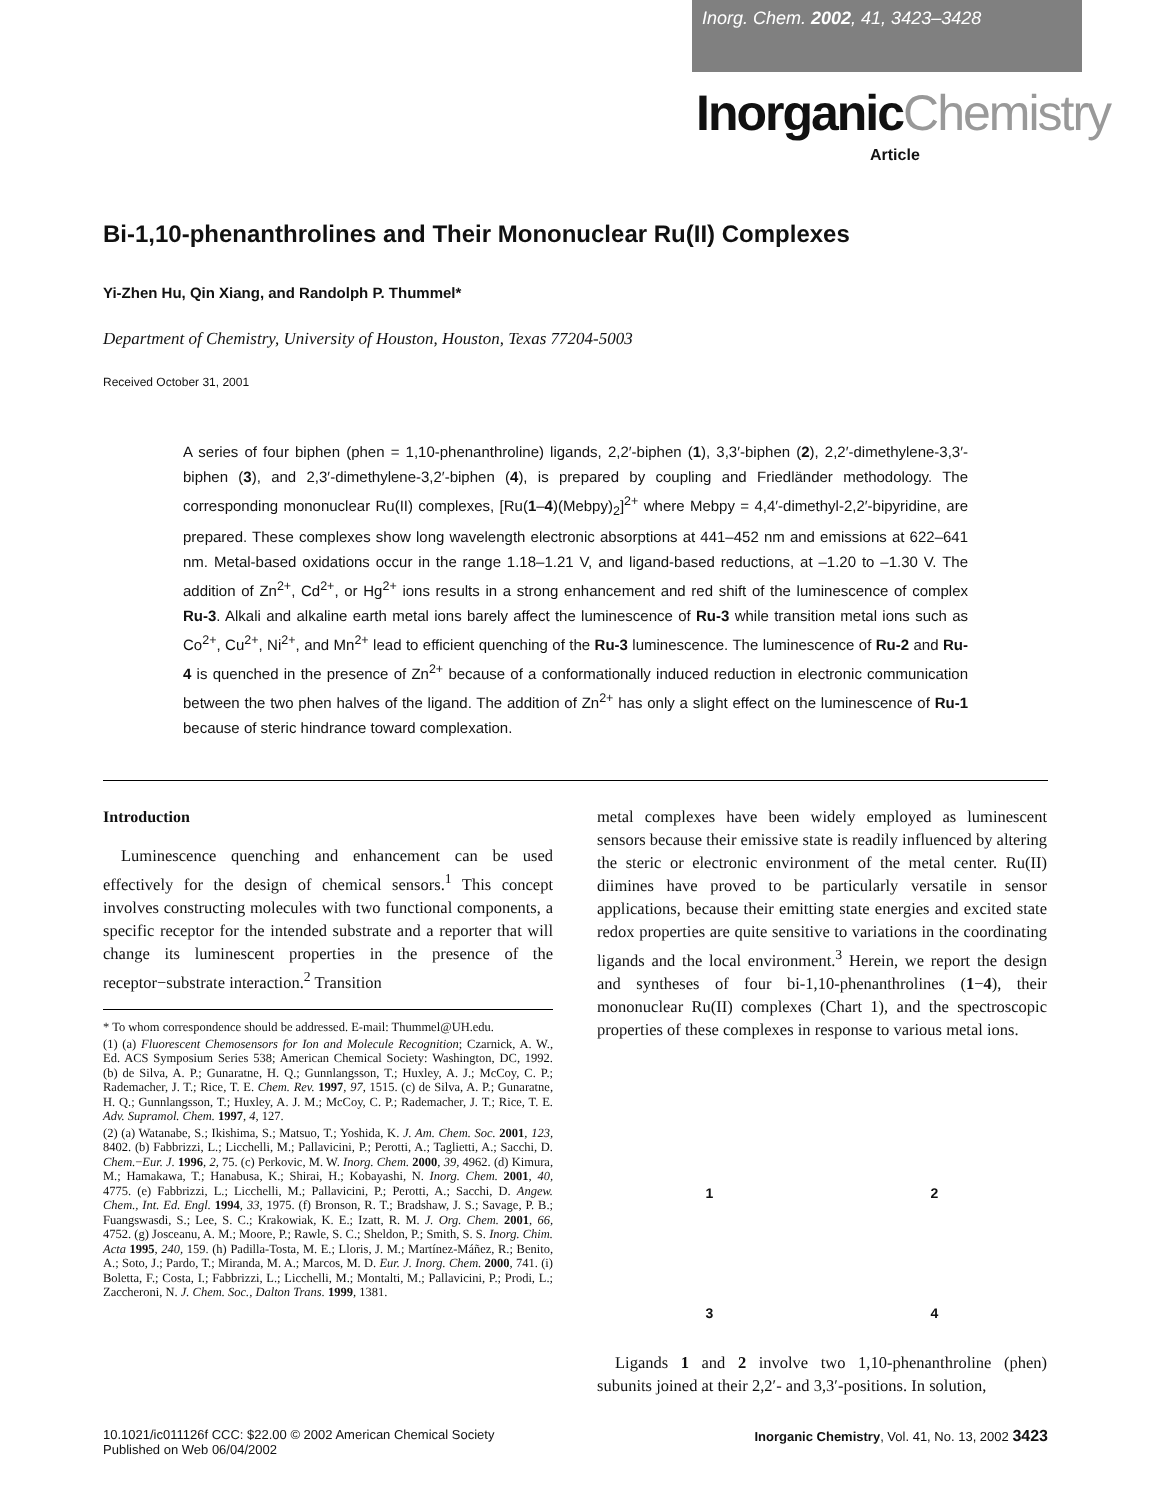Inorg. Chem. 2002, 41, 3423–3428
InorganicChemistry
Article
Bi-1,10-phenanthrolines and Their Mononuclear Ru(II) Complexes
Yi-Zhen Hu, Qin Xiang, and Randolph P. Thummel*
Department of Chemistry, University of Houston, Houston, Texas 77204-5003
Received October 31, 2001
A series of four biphen (phen = 1,10-phenanthroline) ligands, 2,2′-biphen (1), 3,3′-biphen (2), 2,2′-dimethylene-3,3′-biphen (3), and 2,3′-dimethylene-3,2′-biphen (4), is prepared by coupling and Friedländer methodology. The corresponding mononuclear Ru(II) complexes, [Ru(1–4)(Mebpy)<sub>2</sub>]<sup>2+</sup> where Mebpy = 4,4′-dimethyl-2,2′-bipyridine, are prepared. These complexes show long wavelength electronic absorptions at 441–452 nm and emissions at 622–641 nm. Metal-based oxidations occur in the range 1.18–1.21 V, and ligand-based reductions, at –1.20 to –1.30 V. The addition of Zn<sup>2+</sup>, Cd<sup>2+</sup>, or Hg<sup>2+</sup> ions results in a strong enhancement and red shift of the luminescence of complex Ru-3. Alkali and alkaline earth metal ions barely affect the luminescence of Ru-3 while transition metal ions such as Co<sup>2+</sup>, Cu<sup>2+</sup>, Ni<sup>2+</sup>, and Mn<sup>2+</sup> lead to efficient quenching of the Ru-3 luminescence. The luminescence of Ru-2 and Ru-4 is quenched in the presence of Zn<sup>2+</sup> because of a conformationally induced reduction in electronic communication between the two phen halves of the ligand. The addition of Zn<sup>2+</sup> has only a slight effect on the luminescence of Ru-1 because of steric hindrance toward complexation.
Introduction
Luminescence quenching and enhancement can be used effectively for the design of chemical sensors.<sup>1</sup> This concept involves constructing molecules with two functional components, a specific receptor for the intended substrate and a reporter that will change its luminescent properties in the presence of the receptor−substrate interaction.<sup>2</sup> Transition
* To whom correspondence should be addressed. E-mail: Thummel@UH.edu.
(1) (a) Fluorescent Chemosensors for Ion and Molecule Recognition; Czarnick, A. W., Ed. ACS Symposium Series 538; American Chemical Society: Washington, DC, 1992. (b) de Silva, A. P.; Gunaratne, H. Q.; Gunnlangsson, T.; Huxley, A. J.; McCoy, C. P.; Rademacher, J. T.; Rice, T. E. Chem. Rev. 1997, 97, 1515. (c) de Silva, A. P.; Gunaratne, H. Q.; Gunnlangsson, T.; Huxley, A. J. M.; McCoy, C. P.; Rademacher, J. T.; Rice, T. E. Adv. Supramol. Chem. 1997, 4, 127.
(2) (a) Watanabe, S.; Ikishima, S.; Matsuo, T.; Yoshida, K. J. Am. Chem. Soc. 2001, 123, 8402. (b) Fabbrizzi, L.; Licchelli, M.; Pallavicini, P.; Perotti, A.; Taglietti, A.; Sacchi, D. Chem.−Eur. J. 1996, 2, 75. (c) Perkovic, M. W. Inorg. Chem. 2000, 39, 4962. (d) Kimura, M.; Hamakawa, T.; Hanabusa, K.; Shirai, H.; Kobayashi, N. Inorg. Chem. 2001, 40, 4775. (e) Fabbrizzi, L.; Licchelli, M.; Pallavicini, P.; Perotti, A.; Sacchi, D. Angew. Chem., Int. Ed. Engl. 1994, 33, 1975. (f) Bronson, R. T.; Bradshaw, J. S.; Savage, P. B.; Fuangswasdi, S.; Lee, S. C.; Krakowiak, K. E.; Izatt, R. M. J. Org. Chem. 2001, 66, 4752. (g) Josceanu, A. M.; Moore, P.; Rawle, S. C.; Sheldon, P.; Smith, S. S. Inorg. Chim. Acta 1995, 240, 159. (h) Padilla-Tosta, M. E.; Lloris, J. M.; Martínez-Máñez, R.; Benito, A.; Soto, J.; Pardo, T.; Miranda, M. A.; Marcos, M. D. Eur. J. Inorg. Chem. 2000, 741. (i) Boletta, F.; Costa, I.; Fabbrizzi, L.; Licchelli, M.; Montalti, M.; Pallavicini, P.; Prodi, L.; Zaccheroni, N. J. Chem. Soc., Dalton Trans. 1999, 1381.
metal complexes have been widely employed as luminescent sensors because their emissive state is readily influenced by altering the steric or electronic environment of the metal center. Ru(II) diimines have proved to be particularly versatile in sensor applications, because their emitting state energies and excited state redox properties are quite sensitive to variations in the coordinating ligands and the local environment.<sup>3</sup> Herein, we report the design and syntheses of four bi-1,10-phenanthrolines (1−4), their mononuclear Ru(II) complexes (Chart 1), and the spectroscopic properties of these complexes in response to various metal ions.
1
2
3
4
Ligands 1 and 2 involve two 1,10-phenanthroline (phen) subunits joined at their 2,2′- and 3,3′-positions. In solution,
10.1021/ic011126f CCC: $22.00 © 2002 American Chemical Society
Published on Web 06/04/2002 Inorganic Chemistry, Vol. 41, No. 13, 2002 3423